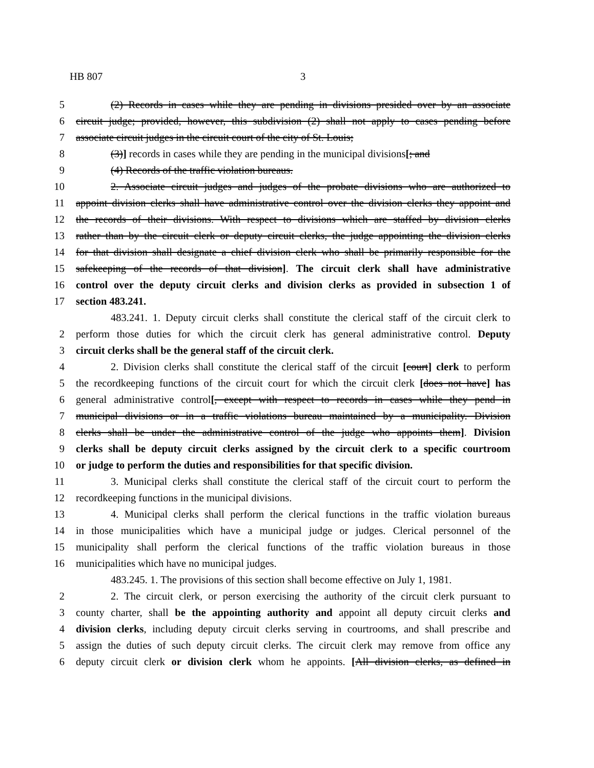HB 807 3
5 (2) Records in cases while they are pending in divisions presided over by an associate
6 circuit judge; provided, however, this subdivision (2) shall not apply to cases pending before
7 associate circuit judges in the circuit court of the city of St. Louis;
8 (3)] records in cases while they are pending in the municipal divisions[; and
9 (4) Records of the traffic violation bureaus.
10 2. Associate circuit judges and judges of the probate divisions who are authorized to
11 appoint division clerks shall have administrative control over the division clerks they appoint and
12 the records of their divisions. With respect to divisions which are staffed by division clerks
13 rather than by the circuit clerk or deputy circuit clerks, the judge appointing the division clerks
14 for that division shall designate a chief division clerk who shall be primarily responsible for the
15 safekeeping of the records of that division]. The circuit clerk shall have administrative
16 control over the deputy circuit clerks and division clerks as provided in subsection 1 of
17 section 483.241.
483.241. 1. Deputy circuit clerks shall constitute the clerical staff of the circuit clerk to
2 perform those duties for which the circuit clerk has general administrative control. Deputy
3 circuit clerks shall be the general staff of the circuit clerk.
4 2. Division clerks shall constitute the clerical staff of the circuit [court] clerk to perform
5 the recordkeeping functions of the circuit court for which the circuit clerk [does not have] has
6 general administrative control[, except with respect to records in cases while they pend in
7 municipal divisions or in a traffic violations bureau maintained by a municipality. Division
8 clerks shall be under the administrative control of the judge who appoints them]. Division
9 clerks shall be deputy circuit clerks assigned by the circuit clerk to a specific courtroom
10 or judge to perform the duties and responsibilities for that specific division.
11 3. Municipal clerks shall constitute the clerical staff of the circuit court to perform the
12 recordkeeping functions in the municipal divisions.
13 4. Municipal clerks shall perform the clerical functions in the traffic violation bureaus
14 in those municipalities which have a municipal judge or judges. Clerical personnel of the
15 municipality shall perform the clerical functions of the traffic violation bureaus in those
16 municipalities which have no municipal judges.
483.245. 1. The provisions of this section shall become effective on July 1, 1981.
2 2. The circuit clerk, or person exercising the authority of the circuit clerk pursuant to
3 county charter, shall be the appointing authority and appoint all deputy circuit clerks and
4 division clerks, including deputy circuit clerks serving in courtrooms, and shall prescribe and
5 assign the duties of such deputy circuit clerks. The circuit clerk may remove from office any
6 deputy circuit clerk or division clerk whom he appoints. [All division clerks, as defined in